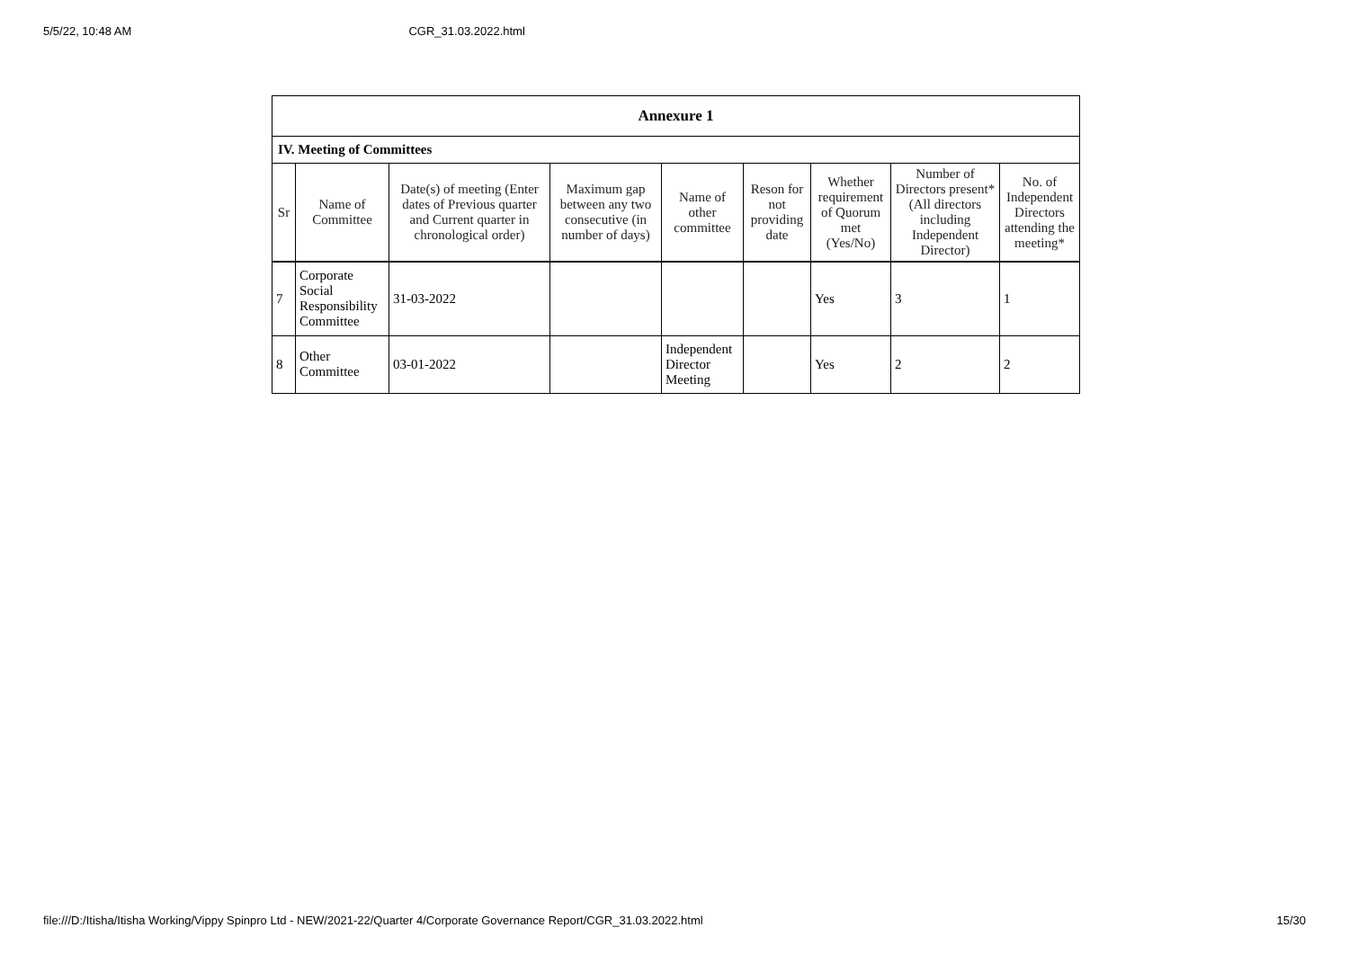5/5/22, 10:48 AM CGR_31.03.2022.html
| Annexure 1 | | | | | | | | |
| IV. Meeting of Committees | | | | | | | | |
| Sr | Name of Committee | Date(s) of meeting (Enter dates of Previous quarter and Current quarter in chronological order) | Maximum gap between any two consecutive (in number of days) | Name of other committee | Reson for not providing date | Whether requirement of Quorum met (Yes/No) | Number of Directors present* (All directors including Independent Director) | No. of Independent Directors attending the meeting* |
| 7 | Corporate Social Responsibility Committee | 31-03-2022 | | | | Yes | 3 | 1 |
| 8 | Other Committee | 03-01-2022 | | Independent Director Meeting | | Yes | 2 | 2 |
file:///D:/Itisha/Itisha Working/Vippy Spinpro Ltd - NEW/2021-22/Quarter 4/Corporate Governance Report/CGR_31.03.2022.html 15/30